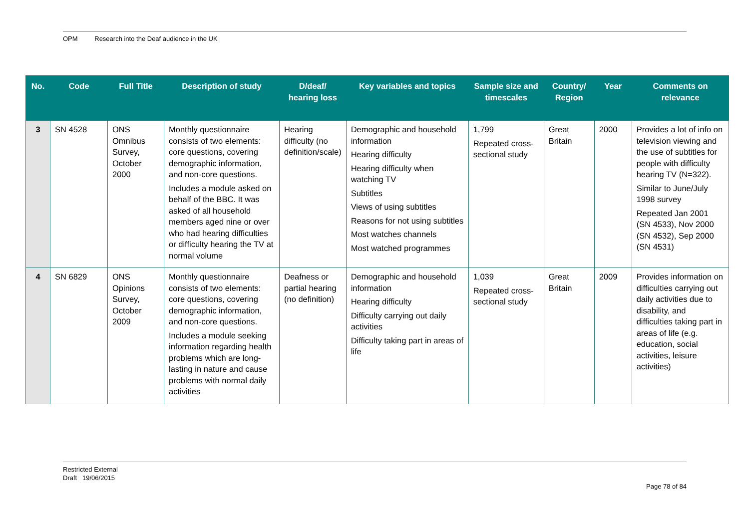OPM Research into the Deaf audience in the UK
| No. | Code | Full Title | Description of study | D/deaf/ hearing loss | Key variables and topics | Sample size and timescales | Country/ Region | Year | Comments on relevance |
| --- | --- | --- | --- | --- | --- | --- | --- | --- | --- |
| 3 | SN 4528 | ONS Omnibus Survey, October 2000 | Monthly questionnaire consists of two elements: core questions, covering demographic information, and non-core questions. Includes a module asked on behalf of the BBC. It was asked of all household members aged nine or over who had hearing difficulties or difficulty hearing the TV at normal volume | Hearing difficulty (no definition/scale) | Demographic and household information Hearing difficulty Hearing difficulty when watching TV Subtitles Views of using subtitles Reasons for not using subtitles Most watches channels Most watched programmes | 1,799 Repeated cross-sectional study | Great Britain | 2000 | Provides a lot of info on television viewing and the use of subtitles for people with difficulty hearing TV (N=322). Similar to June/July 1998 survey Repeated Jan 2001 (SN 4533), Nov 2000 (SN 4532), Sep 2000 (SN 4531) |
| 4 | SN 6829 | ONS Opinions Survey, October 2009 | Monthly questionnaire consists of two elements: core questions, covering demographic information, and non-core questions. Includes a module seeking information regarding health problems which are long-lasting in nature and cause problems with normal daily activities | Deafness or partial hearing (no definition) | Demographic and household information Hearing difficulty Difficulty carrying out daily activities Difficulty taking part in areas of life | 1,039 Repeated cross-sectional study | Great Britain | 2009 | Provides information on difficulties carrying out daily activities due to disability, and difficulties taking part in areas of life (e.g. education, social activities, leisure activities) |
Restricted External
Draft 19/06/2015
Page 78 of 84